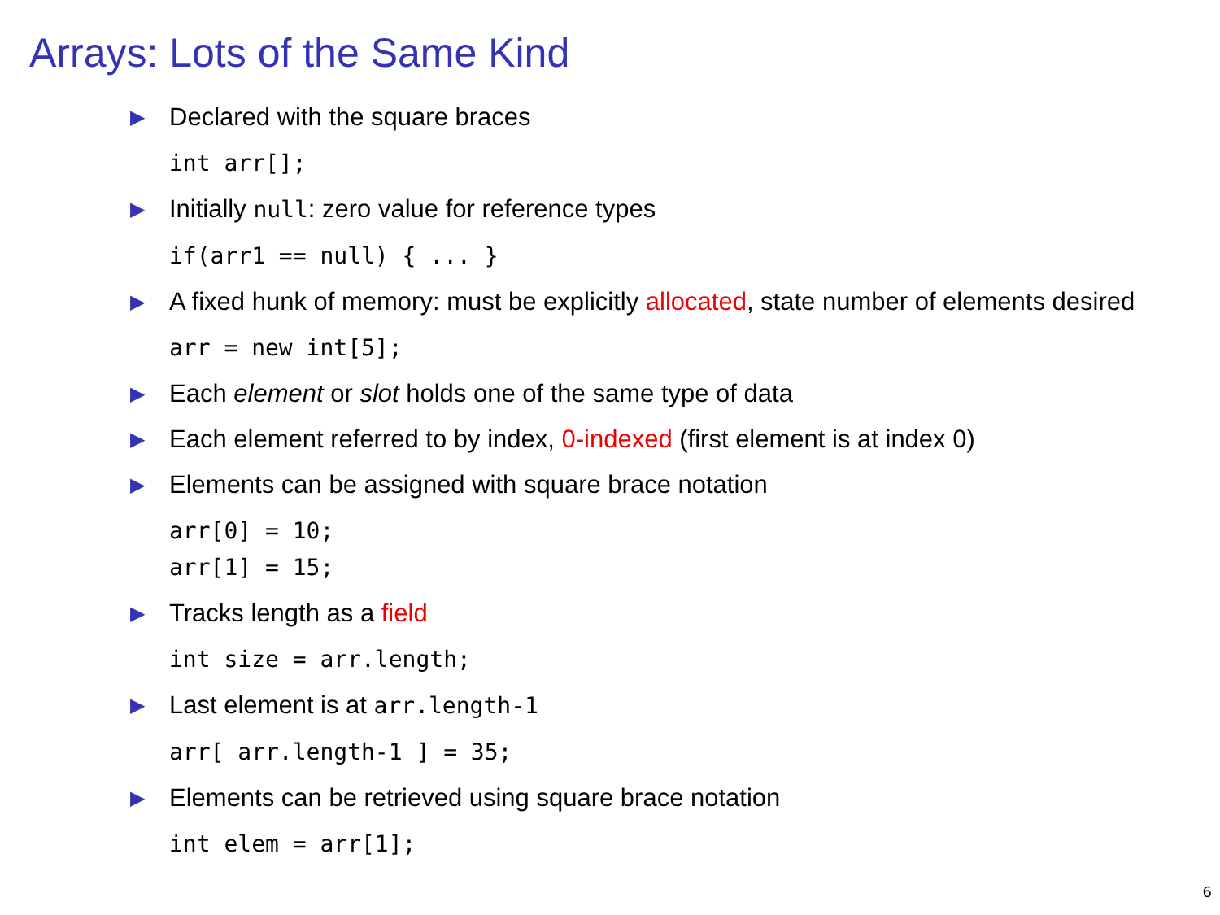Arrays: Lots of the Same Kind
▶ Declared with the square braces
int arr[];
▶ Initially null: zero value for reference types
if(arr1 == null) { ... }
▶ A fixed hunk of memory: must be explicitly allocated, state number of elements desired
arr = new int[5];
▶ Each element or slot holds one of the same type of data
▶ Each element referred to by index, 0-indexed (first element is at index 0)
▶ Elements can be assigned with square brace notation
arr[0] = 10;
arr[1] = 15;
▶ Tracks length as a field
int size = arr.length;
▶ Last element is at arr.length-1
arr[ arr.length-1 ] = 35;
▶ Elements can be retrieved using square brace notation
int elem = arr[1];
6